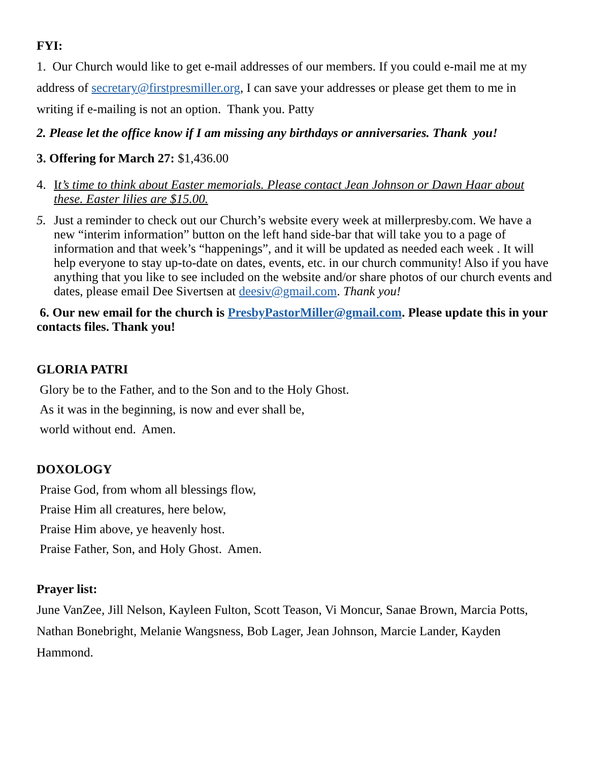FYI:
1. Our Church would like to get e-mail addresses of our members. If you could e-mail me at my address of secretary@firstpresmiller.org, I can save your addresses or please get them to me in writing if e-mailing is not an option. Thank you. Patty
2. Please let the office know if I am missing any birthdays or anniversaries. Thank you!
3. Offering for March 27: $1,436.00
4. It’s time to think about Easter memorials. Please contact Jean Johnson or Dawn Haar about these. Easter lilies are $15.00.
5. Just a reminder to check out our Church’s website every week at millerpresby.com. We have a new “interim information” button on the left hand side-bar that will take you to a page of information and that week’s “happenings”, and it will be updated as needed each week . It will help everyone to stay up-to-date on dates, events, etc. in our church community! Also if you have anything that you like to see included on the website and/or share photos of our church events and dates, please email Dee Sivertsen at deesiv@gmail.com. Thank you!
6. Our new email for the church is PresbyPastorMiller@gmail.com. Please update this in your contacts files. Thank you!
GLORIA PATRI
Glory be to the Father, and to the Son and to the Holy Ghost.
As it was in the beginning, is now and ever shall be,
world without end. Amen.
DOXOLOGY
Praise God, from whom all blessings flow,
Praise Him all creatures, here below,
Praise Him above, ye heavenly host.
Praise Father, Son, and Holy Ghost. Amen.
Prayer list:
June VanZee, Jill Nelson, Kayleen Fulton, Scott Teason, Vi Moncur, Sanae Brown, Marcia Potts, Nathan Bonebright, Melanie Wangsness, Bob Lager, Jean Johnson, Marcie Lander, Kayden Hammond.